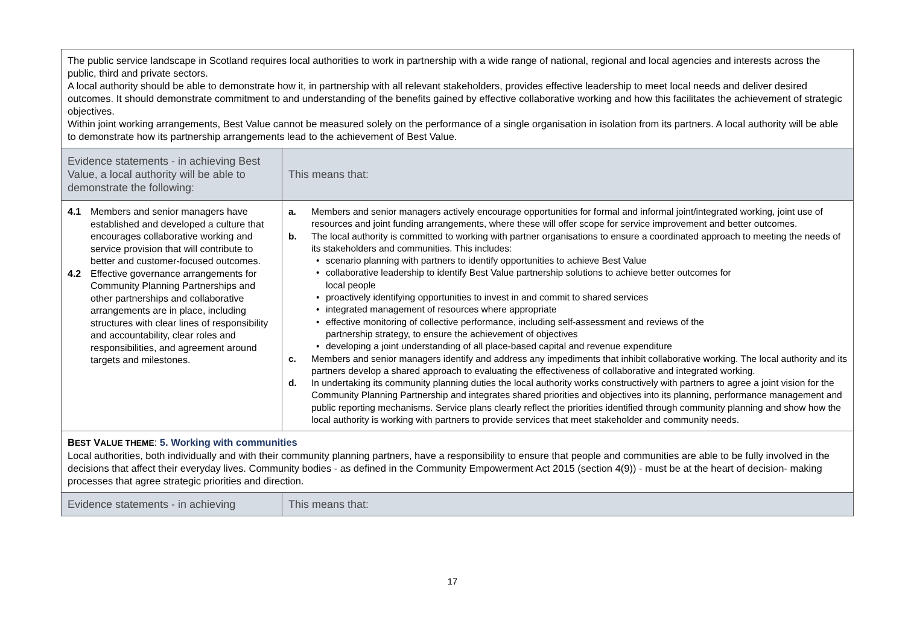| The public service landscape in Scotland requires local authorities to work in partnership with a wide range of national, regional and local agencies and interests across the public, third and private sectors. A local authority should be able to demonstrate how it, in partnership with all relevant stakeholders, provides effective leadership to meet local needs and deliver desired outcomes. It should demonstrate commitment to and understanding of the benefits gained by effective collaborative working and how this facilitates the achievement of strategic objectives. Within joint working arrangements, Best Value cannot be measured solely on the performance of a single organisation in isolation from its partners. A local authority will be able to demonstrate how its partnership arrangements lead to the achievement of Best Value. | |
| Evidence statements - in achieving Best Value, a local authority will be able to demonstrate the following: | This means that: |
| 4.1 Members and senior managers have established and developed a culture that encourages collaborative working and service provision that will contribute to better and customer-focused outcomes. 4.2 Effective governance arrangements for Community Planning Partnerships and other partnerships and collaborative arrangements are in place, including structures with clear lines of responsibility and accountability, clear roles and responsibilities, and agreement around targets and milestones. | a. Members and senior managers actively encourage opportunities for formal and informal joint/integrated working, joint use of resources and joint funding arrangements, where these will offer scope for service improvement and better outcomes. b. The local authority is committed to working with partner organisations to ensure a coordinated approach to meeting the needs of its stakeholders and communities. This includes: • scenario planning with partners to identify opportunities to achieve Best Value • collaborative leadership to identify Best Value partnership solutions to achieve better outcomes for local people • proactively identifying opportunities to invest in and commit to shared services • integrated management of resources where appropriate • effective monitoring of collective performance, including self-assessment and reviews of the partnership strategy, to ensure the achievement of objectives • developing a joint understanding of all place-based capital and revenue expenditure c. Members and senior managers identify and address any impediments that inhibit collaborative working. The local authority and its partners develop a shared approach to evaluating the effectiveness of collaborative and integrated working. d. In undertaking its community planning duties the local authority works constructively with partners to agree a joint vision for the Community Planning Partnership and integrates shared priorities and objectives into its planning, performance management and public reporting mechanisms. Service plans clearly reflect the priorities identified through community planning and show how the local authority is working with partners to provide services that meet stakeholder and community needs. |
| B EST V ALUE THEME : 5. Working with communities Local authorities, both individually and with their community planning partners, have a responsibility to ensure that people and communities are able to be fully involved in the decisions that affect their everyday lives. Community bodies - as defined in the Community Empowerment Act 2015 (section 4(9)) - must be at the heart of decision- making processes that agree strategic priorities and direction. | |
| Evidence statements - in achieving | This means that: |
17